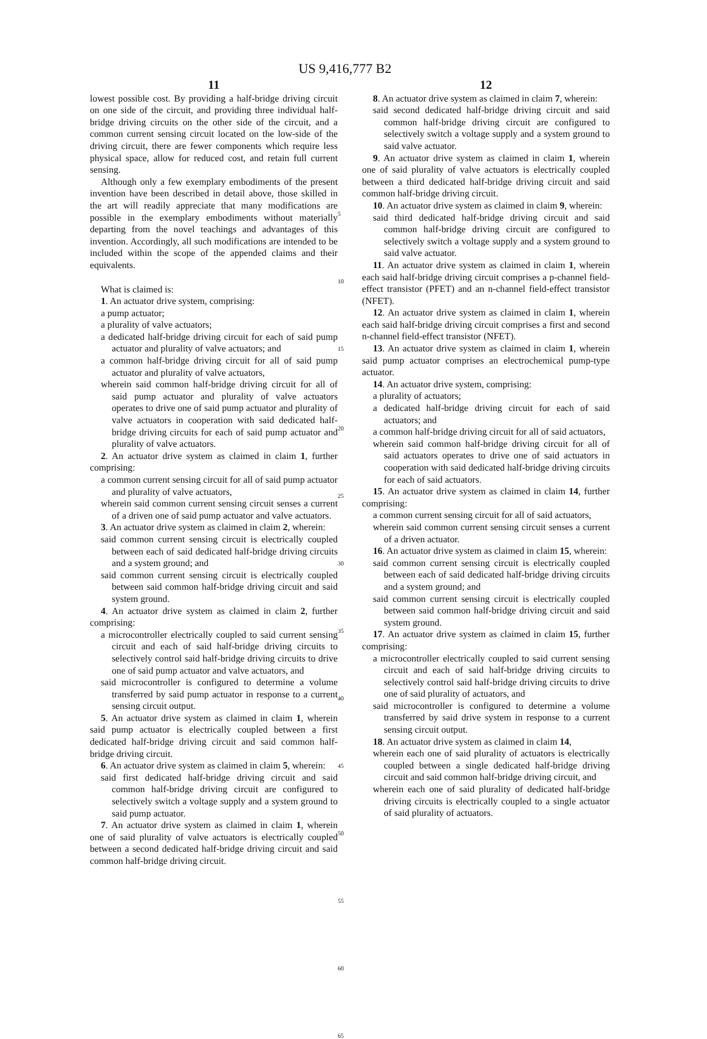US 9,416,777 B2
11
lowest possible cost. By providing a half-bridge driving circuit on one side of the circuit, and providing three individual half-bridge driving circuits on the other side of the circuit, and a common current sensing circuit located on the low-side of the driving circuit, there are fewer components which require less physical space, allow for reduced cost, and retain full current sensing.
Although only a few exemplary embodiments of the present invention have been described in detail above, those skilled in the art will readily appreciate that many modifications are possible in the exemplary embodiments without materially departing from the novel teachings and advantages of this invention. Accordingly, all such modifications are intended to be included within the scope of the appended claims and their equivalents.
What is claimed is:
1. An actuator drive system, comprising:
a pump actuator;
a plurality of valve actuators;
a dedicated half-bridge driving circuit for each of said pump actuator and plurality of valve actuators; and
a common half-bridge driving circuit for all of said pump actuator and plurality of valve actuators,
wherein said common half-bridge driving circuit for all of said pump actuator and plurality of valve actuators operates to drive one of said pump actuator and plurality of valve actuators in cooperation with said dedicated half-bridge driving circuits for each of said pump actuator and plurality of valve actuators.
2. An actuator drive system as claimed in claim 1, further comprising:
a common current sensing circuit for all of said pump actuator and plurality of valve actuators,
wherein said common current sensing circuit senses a current of a driven one of said pump actuator and valve actuators.
3. An actuator drive system as claimed in claim 2, wherein:
said common current sensing circuit is electrically coupled between each of said dedicated half-bridge driving circuits and a system ground; and
said common current sensing circuit is electrically coupled between said common half-bridge driving circuit and said system ground.
4. An actuator drive system as claimed in claim 2, further comprising:
a microcontroller electrically coupled to said current sensing circuit and each of said half-bridge driving circuits to selectively control said half-bridge driving circuits to drive one of said pump actuator and valve actuators, and
said microcontroller is configured to determine a volume transferred by said pump actuator in response to a current sensing circuit output.
5. An actuator drive system as claimed in claim 1, wherein said pump actuator is electrically coupled between a first dedicated half-bridge driving circuit and said common half-bridge driving circuit.
6. An actuator drive system as claimed in claim 5, wherein:
said first dedicated half-bridge driving circuit and said common half-bridge driving circuit are configured to selectively switch a voltage supply and a system ground to said pump actuator.
7. An actuator drive system as claimed in claim 1, wherein one of said plurality of valve actuators is electrically coupled between a second dedicated half-bridge driving circuit and said common half-bridge driving circuit.
5
10
15
20
25
30
35
40
45
50
55
60
65
12
8. An actuator drive system as claimed in claim 7, wherein:
said second dedicated half-bridge driving circuit and said common half-bridge driving circuit are configured to selectively switch a voltage supply and a system ground to said valve actuator.
9. An actuator drive system as claimed in claim 1, wherein one of said plurality of valve actuators is electrically coupled between a third dedicated half-bridge driving circuit and said common half-bridge driving circuit.
10. An actuator drive system as claimed in claim 9, wherein:
said third dedicated half-bridge driving circuit and said common half-bridge driving circuit are configured to selectively switch a voltage supply and a system ground to said valve actuator.
11. An actuator drive system as claimed in claim 1, wherein each said half-bridge driving circuit comprises a p-channel field-effect transistor (PFET) and an n-channel field-effect transistor (NFET).
12. An actuator drive system as claimed in claim 1, wherein each said half-bridge driving circuit comprises a first and second n-channel field-effect transistor (NFET).
13. An actuator drive system as claimed in claim 1, wherein said pump actuator comprises an electrochemical pump-type actuator.
14. An actuator drive system, comprising:
a plurality of actuators;
a dedicated half-bridge driving circuit for each of said actuators; and
a common half-bridge driving circuit for all of said actuators,
wherein said common half-bridge driving circuit for all of said actuators operates to drive one of said actuators in cooperation with said dedicated half-bridge driving circuits for each of said actuators.
15. An actuator drive system as claimed in claim 14, further comprising:
a common current sensing circuit for all of said actuators,
wherein said common current sensing circuit senses a current of a driven actuator.
16. An actuator drive system as claimed in claim 15, wherein:
said common current sensing circuit is electrically coupled between each of said dedicated half-bridge driving circuits and a system ground; and
said common current sensing circuit is electrically coupled between said common half-bridge driving circuit and said system ground.
17. An actuator drive system as claimed in claim 15, further comprising:
a microcontroller electrically coupled to said current sensing circuit and each of said half-bridge driving circuits to selectively control said half-bridge driving circuits to drive one of said plurality of actuators, and
said microcontroller is configured to determine a volume transferred by said drive system in response to a current sensing circuit output.
18. An actuator drive system as claimed in claim 14,
wherein each one of said plurality of actuators is electrically coupled between a single dedicated half-bridge driving circuit and said common half-bridge driving circuit, and
wherein each one of said plurality of dedicated half-bridge driving circuits is electrically coupled to a single actuator of said plurality of actuators.